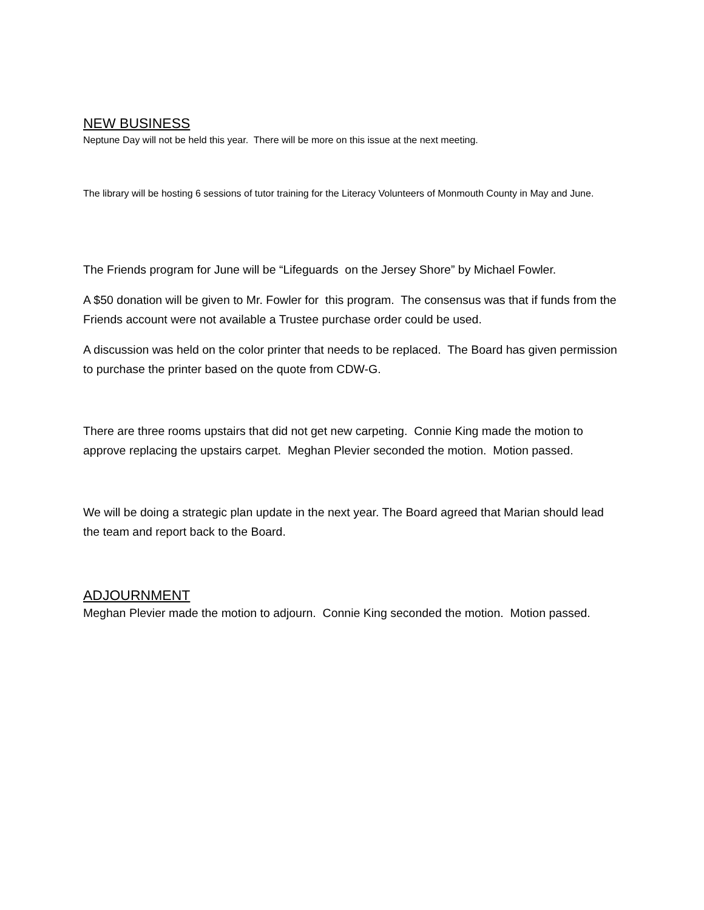NEW BUSINESS
Neptune Day will not be held this year. There will be more on this issue at the next meeting.
The library will be hosting 6 sessions of tutor training for the Literacy Volunteers of Monmouth County in May and June.
The Friends program for June will be “Lifeguards on the Jersey Shore” by Michael Fowler.
A $50 donation will be given to Mr. Fowler for this program. The consensus was that if funds from the Friends account were not available a Trustee purchase order could be used.
A discussion was held on the color printer that needs to be replaced. The Board has given permission to purchase the printer based on the quote from CDW-G.
There are three rooms upstairs that did not get new carpeting. Connie King made the motion to approve replacing the upstairs carpet. Meghan Plevier seconded the motion. Motion passed.
We will be doing a strategic plan update in the next year. The Board agreed that Marian should lead the team and report back to the Board.
ADJOURNMENT
Meghan Plevier made the motion to adjourn. Connie King seconded the motion. Motion passed.